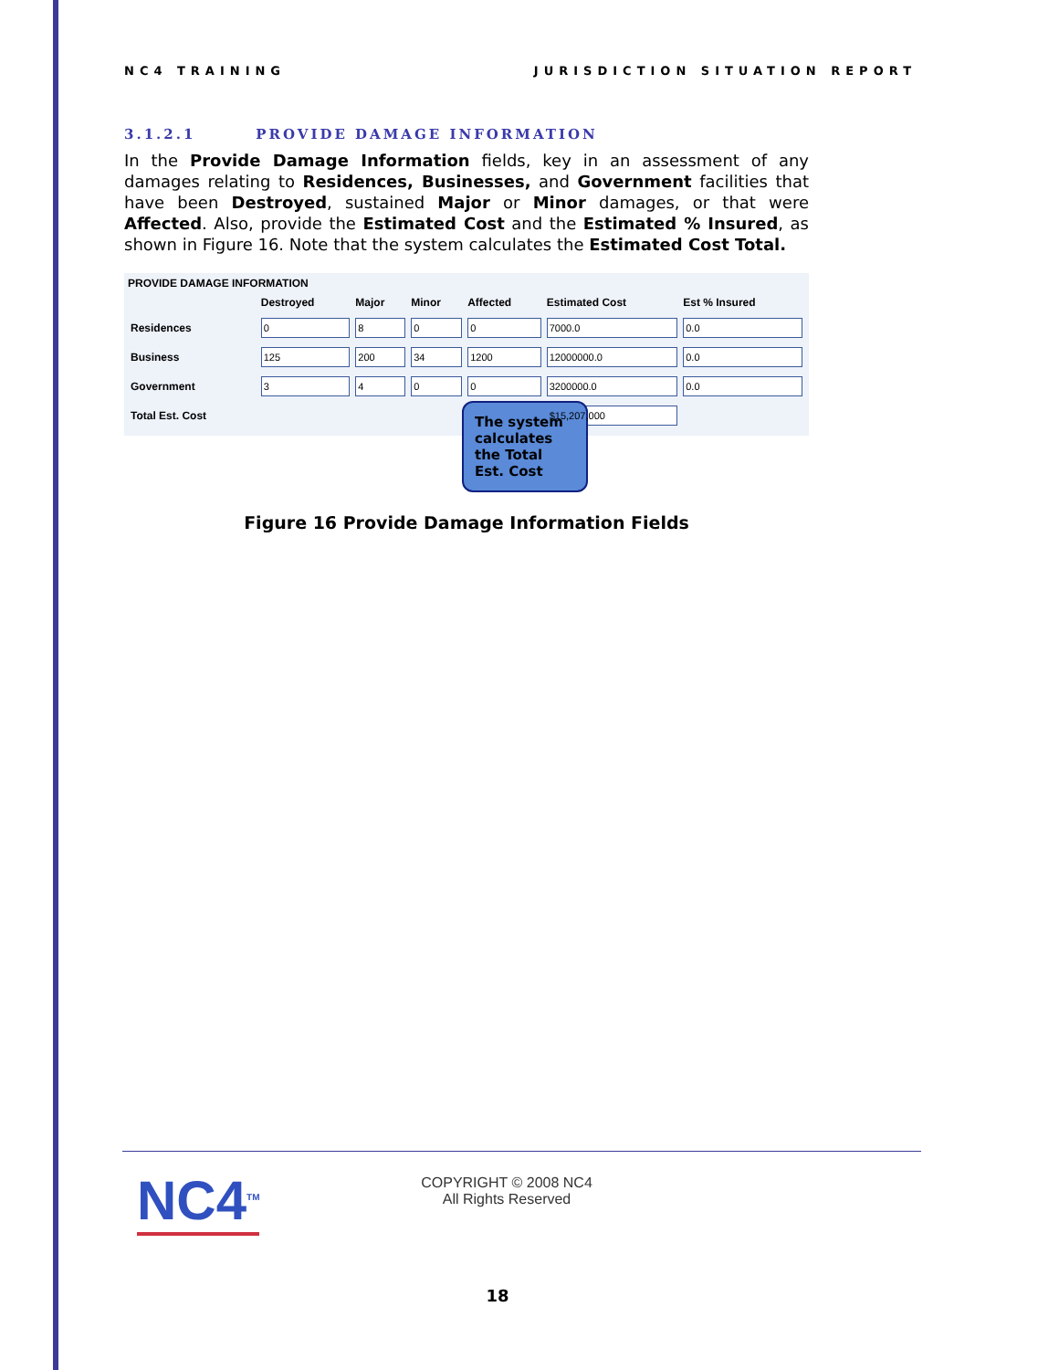NC4 TRAINING JURISDICTION SITUATION REPORT
3.1.2.1 PROVIDE DAMAGE INFORMATION
In the Provide Damage Information fields, key in an assessment of any damages relating to Residences, Businesses, and Government facilities that have been Destroyed, sustained Major or Minor damages, or that were Affected. Also, provide the Estimated Cost and the Estimated % Insured, as shown in Figure 16. Note that the system calculates the Estimated Cost Total.
PROVIDE DAMAGE INFORMATION
| | Destroyed | Major | Minor | Affected | Estimated Cost | Est % Insured |
| --- | --- | --- | --- | --- | --- | --- |
| Residences | 0 | 8 | 0 | 0 | 7000.0 | 0.0 |
| Business | 125 | 200 | 34 | 1200 | 12000000.0 | 0.0 |
| Government | 3 | 4 | 0 | 0 | 3200000.0 | 0.0 |
| Total Est. Cost | | | | | $15,207,000 | |
The system calculates the Total Est. Cost
Figure 16 Provide Damage Information Fields
NC4<sup>TM</sup>
COPYRIGHT © 2008 NC4
All Rights Reserved
18